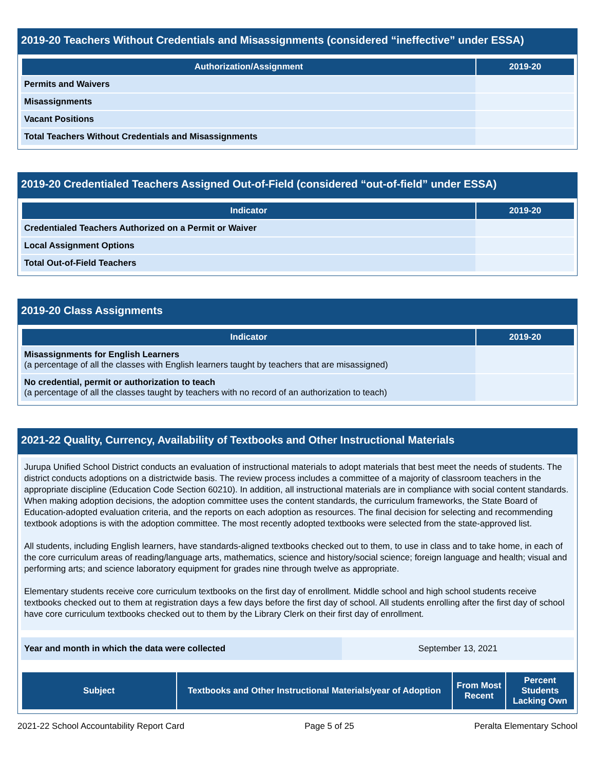2019-20 Teachers Without Credentials and Misassignments (considered “ineffective” under ESSA)
| Authorization/Assignment | 2019-20 |
| --- | --- |
| Permits and Waivers | |
| Misassignments | |
| Vacant Positions | |
| Total Teachers Without Credentials and Misassignments | |
2019-20 Credentialed Teachers Assigned Out-of-Field (considered “out-of-field” under ESSA)
| Indicator | 2019-20 |
| --- | --- |
| Credentialed Teachers Authorized on a Permit or Waiver | |
| Local Assignment Options | |
| Total Out-of-Field Teachers | |
2019-20 Class Assignments
| Indicator | 2019-20 |
| --- | --- |
| Misassignments for English Learners (a percentage of all the classes with English learners taught by teachers that are misassigned) | |
| No credential, permit or authorization to teach (a percentage of all the classes taught by teachers with no record of an authorization to teach) | |
2021-22 Quality, Currency, Availability of Textbooks and Other Instructional Materials
Jurupa Unified School District conducts an evaluation of instructional materials to adopt materials that best meet the needs of students. The district conducts adoptions on a districtwide basis. The review process includes a committee of a majority of classroom teachers in the appropriate discipline (Education Code Section 60210). In addition, all instructional materials are in compliance with social content standards. When making adoption decisions, the adoption committee uses the content standards, the curriculum frameworks, the State Board of Education-adopted evaluation criteria, and the reports on each adoption as resources. The final decision for selecting and recommending textbook adoptions is with the adoption committee. The most recently adopted textbooks were selected from the state-approved list.
All students, including English learners, have standards-aligned textbooks checked out to them, to use in class and to take home, in each of the core curriculum areas of reading/language arts, mathematics, science and history/social science; foreign language and health; visual and performing arts; and science laboratory equipment for grades nine through twelve as appropriate.
Elementary students receive core curriculum textbooks on the first day of enrollment. Middle school and high school students receive textbooks checked out to them at registration days a few days before the first day of school. All students enrolling after the first day of school have core curriculum textbooks checked out to them by the Library Clerk on their first day of enrollment.
| Year and month in which the data were collected | September 13, 2021 |
| Subject | Textbooks and Other Instructional Materials/year of Adoption | From Most Recent | Percent Students Lacking Own |
| --- | --- | --- | --- |
2021-22 School Accountability Report Card Page 5 of 25 Peralta Elementary School